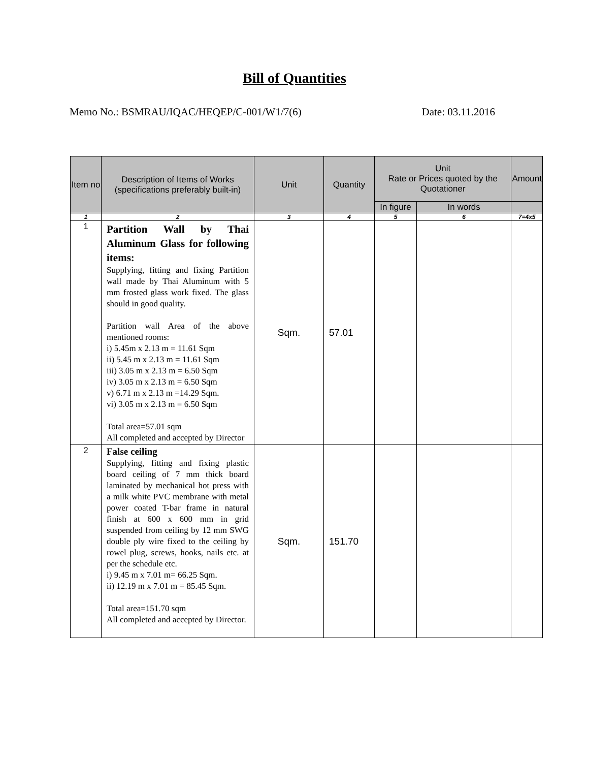Bill of Quantities
Memo No.: BSMRAU/IQAC/HEQEP/C-001/W1/7(6) Date: 03.11.2016
| Item no | Description of Items of Works (specifications preferably built-in) | Unit | Quantity | Unit Rate or Prices quoted by the Quotationer | | Amount |
| --- | --- | --- | --- | --- | --- | --- |
| | | | | In figure | In words | |
| 1 | 2 | 3 | 4 | 5 | 6 | 7=4x5 |
| 1 | Partition Wall by Thai Aluminum Glass for following items: Supplying, fitting and fixing Partition wall made by Thai Aluminum with 5 mm frosted glass work fixed. The glass should in good quality. Partition wall Area of the above mentioned rooms: i) 5.45m x 2.13 m = 11.61 Sqm ii) 5.45 m x 2.13 m = 11.61 Sqm iii) 3.05 m x 2.13 m = 6.50 Sqm iv) 3.05 m x 2.13 m = 6.50 Sqm v) 6.71 m x 2.13 m =14.29 Sqm. vi) 3.05 m x 2.13 m = 6.50 Sqm Total area=57.01 sqm All completed and accepted by Director | Sqm. | 57.01 | | | |
| 2 | False ceiling Supplying, fitting and fixing plastic board ceiling of 7 mm thick board laminated by mechanical hot press with a milk white PVC membrane with metal power coated T-bar frame in natural finish at 600 x 600 mm in grid suspended from ceiling by 12 mm SWG double ply wire fixed to the ceiling by rowel plug, screws, hooks, nails etc. at per the schedule etc. i) 9.45 m x 7.01 m= 66.25 Sqm. ii) 12.19 m x 7.01 m = 85.45 Sqm. Total area=151.70 sqm All completed and accepted by Director. | Sqm. | 151.70 | | | |